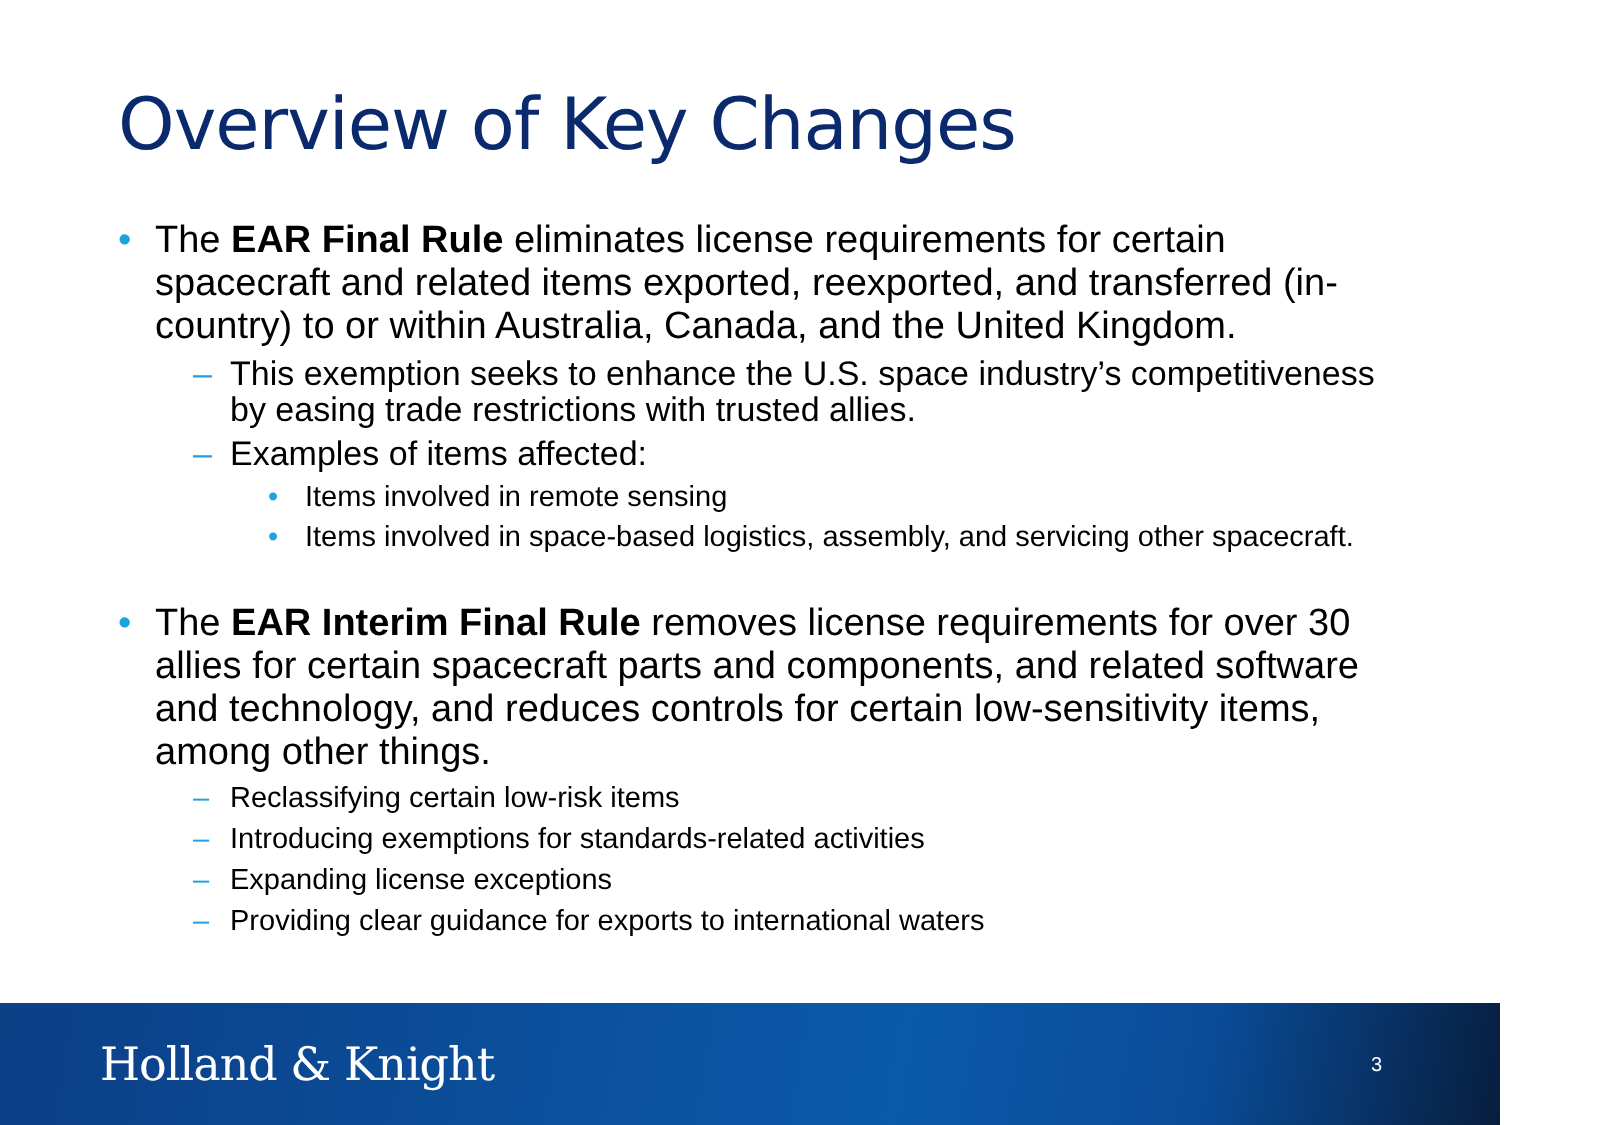Overview of Key Changes
• The EAR Final Rule eliminates license requirements for certain spacecraft and related items exported, reexported, and transferred (in-country) to or within Australia, Canada, and the United Kingdom.
– This exemption seeks to enhance the U.S. space industry’s competitiveness by easing trade restrictions with trusted allies.
– Examples of items affected:
• Items involved in remote sensing
• Items involved in space-based logistics, assembly, and servicing other spacecraft.
• The EAR Interim Final Rule removes license requirements for over 30 allies for certain spacecraft parts and components, and related software and technology, and reduces controls for certain low-sensitivity items, among other things.
– Reclassifying certain low-risk items
– Introducing exemptions for standards-related activities
– Expanding license exceptions
– Providing clear guidance for exports to international waters
Holland & Knight 3